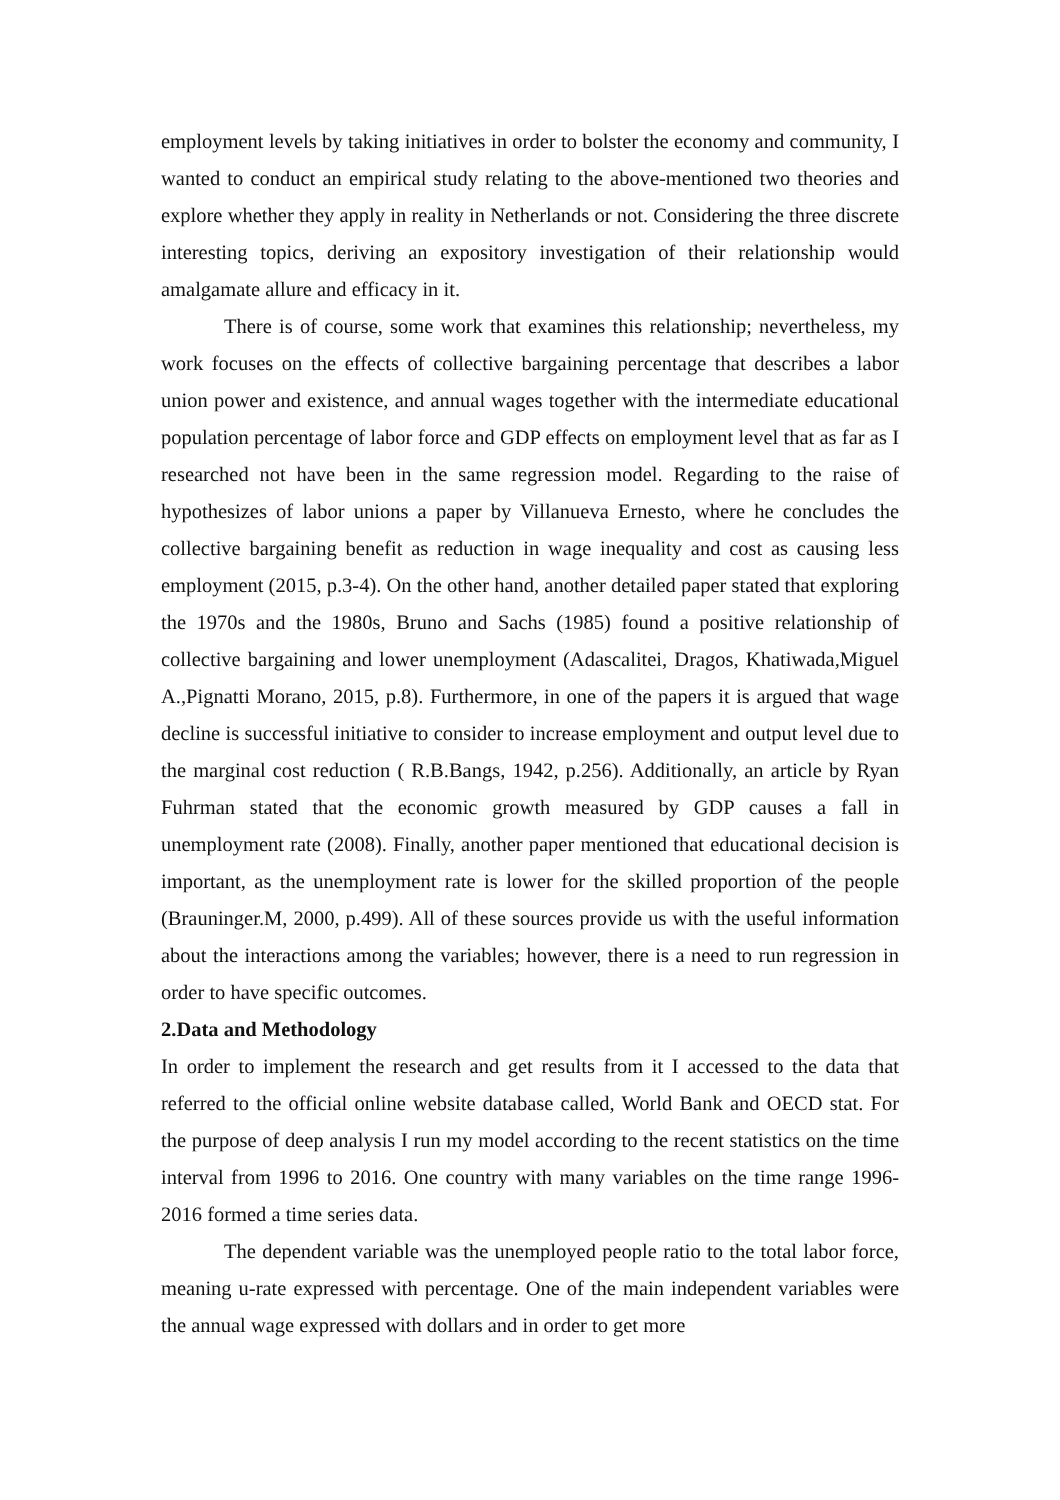employment levels by taking initiatives in order to bolster the economy and community, I wanted to conduct an empirical study relating to the above-mentioned two theories and explore whether they apply in reality in Netherlands or not. Considering the three discrete interesting topics, deriving an expository investigation of their relationship would amalgamate allure and efficacy in it.
There is of course, some work that examines this relationship; nevertheless, my work focuses on the effects of collective bargaining percentage that describes a labor union power and existence, and annual wages together with the intermediate educational population percentage of labor force and GDP effects on employment level that as far as I researched not have been in the same regression model. Regarding to the raise of hypothesizes of labor unions a paper by Villanueva Ernesto, where he concludes the collective bargaining benefit as reduction in wage inequality and cost as causing less employment (2015, p.3-4). On the other hand, another detailed paper stated that exploring the 1970s and the 1980s, Bruno and Sachs (1985) found a positive relationship of collective bargaining and lower unemployment (Adascalitei, Dragos, Khatiwada,Miguel A.,Pignatti Morano, 2015, p.8). Furthermore, in one of the papers it is argued that wage decline is successful initiative to consider to increase employment and output level due to the marginal cost reduction ( R.B.Bangs, 1942, p.256). Additionally, an article by Ryan Fuhrman stated that the economic growth measured by GDP causes a fall in unemployment rate (2008). Finally, another paper mentioned that educational decision is important, as the unemployment rate is lower for the skilled proportion of the people (Brauninger.M, 2000, p.499). All of these sources provide us with the useful information about the interactions among the variables; however, there is a need to run regression in order to have specific outcomes.
2.Data and Methodology
In order to implement the research and get results from it I accessed to the data that referred to the official online website database called, World Bank and OECD stat. For the purpose of deep analysis I run my model according to the recent statistics on the time interval from 1996 to 2016. One country with many variables on the time range 1996-2016 formed a time series data.
The dependent variable was the unemployed people ratio to the total labor force, meaning u-rate expressed with percentage. One of the main independent variables were the annual wage expressed with dollars and in order to get more